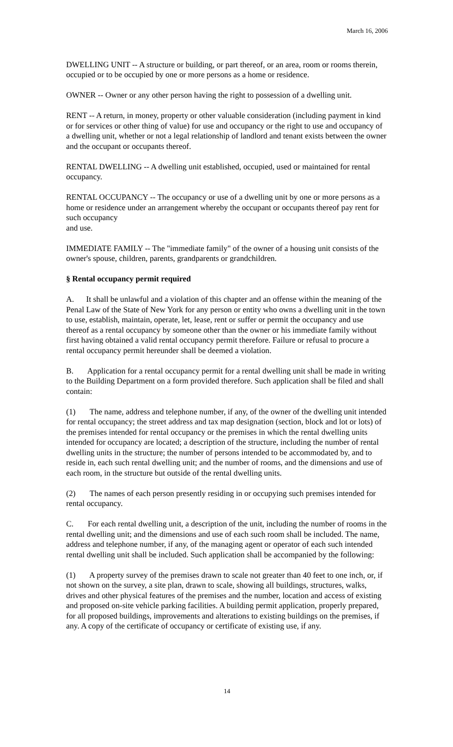March 16, 2006
DWELLING UNIT -- A structure or building, or part thereof, or an area, room or rooms therein, occupied or to be occupied by one or more persons as a home or residence.
OWNER -- Owner or any other person having the right to possession of a dwelling unit.
RENT -- A return, in money, property or other valuable consideration (including payment in kind or for services or other thing of value) for use and occupancy or the right to use and occupancy of a dwelling unit, whether or not a legal relationship of landlord and tenant exists between the owner and the occupant or occupants thereof.
RENTAL DWELLING -- A dwelling unit established, occupied, used or maintained for rental occupancy.
RENTAL OCCUPANCY -- The occupancy or use of a dwelling unit by one or more persons as a home or residence under an arrangement whereby the occupant or occupants thereof pay rent for such occupancy
and use.
IMMEDIATE FAMILY -- The "immediate family" of the owner of a housing unit consists of the owner's spouse, children, parents, grandparents or grandchildren.
§ Rental occupancy permit required
A. It shall be unlawful and a violation of this chapter and an offense within the meaning of the Penal Law of the State of New York for any person or entity who owns a dwelling unit in the town to use, establish, maintain, operate, let, lease, rent or suffer or permit the occupancy and use thereof as a rental occupancy by someone other than the owner or his immediate family without first having obtained a valid rental occupancy permit therefore. Failure or refusal to procure a rental occupancy permit hereunder shall be deemed a violation.
B. Application for a rental occupancy permit for a rental dwelling unit shall be made in writing to the Building Department on a form provided therefore. Such application shall be filed and shall contain:
(1) The name, address and telephone number, if any, of the owner of the dwelling unit intended for rental occupancy; the street address and tax map designation (section, block and lot or lots) of the premises intended for rental occupancy or the premises in which the rental dwelling units intended for occupancy are located; a description of the structure, including the number of rental dwelling units in the structure; the number of persons intended to be accommodated by, and to reside in, each such rental dwelling unit; and the number of rooms, and the dimensions and use of each room, in the structure but outside of the rental dwelling units.
(2) The names of each person presently residing in or occupying such premises intended for rental occupancy.
C. For each rental dwelling unit, a description of the unit, including the number of rooms in the rental dwelling unit; and the dimensions and use of each such room shall be included. The name, address and telephone number, if any, of the managing agent or operator of each such intended rental dwelling unit shall be included. Such application shall be accompanied by the following:
(1) A property survey of the premises drawn to scale not greater than 40 feet to one inch, or, if not shown on the survey, a site plan, drawn to scale, showing all buildings, structures, walks, drives and other physical features of the premises and the number, location and access of existing and proposed on-site vehicle parking facilities. A building permit application, properly prepared, for all proposed buildings, improvements and alterations to existing buildings on the premises, if any. A copy of the certificate of occupancy or certificate of existing use, if any.
14